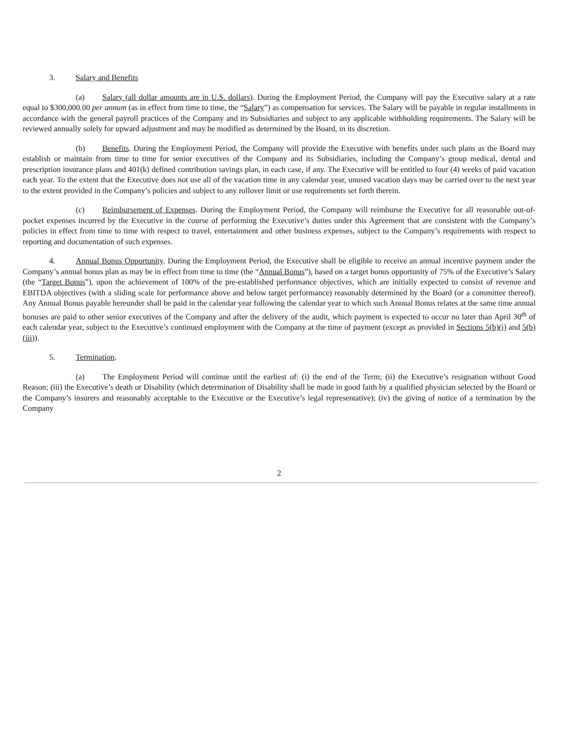3. Salary and Benefits
(a) Salary (all dollar amounts are in U.S. dollars). During the Employment Period, the Company will pay the Executive salary at a rate equal to $300,000.00 per annum (as in effect from time to time, the “Salary”) as compensation for services. The Salary will be payable in regular installments in accordance with the general payroll practices of the Company and its Subsidiaries and subject to any applicable withholding requirements. The Salary will be reviewed annually solely for upward adjustment and may be modified as determined by the Board, in its discretion.
(b) Benefits. During the Employment Period, the Company will provide the Executive with benefits under such plans as the Board may establish or maintain from time to time for senior executives of the Company and its Subsidiaries, including the Company’s group medical, dental and prescription insurance plans and 401(k) defined contribution savings plan, in each case, if any. The Executive will be entitled to four (4) weeks of paid vacation each year. To the extent that the Executive does not use all of the vacation time in any calendar year, unused vacation days may be carried over to the next year to the extent provided in the Company’s policies and subject to any rollover limit or use requirements set forth therein.
(c) Reimbursement of Expenses. During the Employment Period, the Company will reimburse the Executive for all reasonable out-of-pocket expenses incurred by the Executive in the course of performing the Executive’s duties under this Agreement that are consistent with the Company’s policies in effect from time to time with respect to travel, entertainment and other business expenses, subject to the Company’s requirements with respect to reporting and documentation of such expenses.
4. Annual Bonus Opportunity. During the Employment Period, the Executive shall be eligible to receive an annual incentive payment under the Company’s annual bonus plan as may be in effect from time to time (the “Annual Bonus”), based on a target bonus opportunity of 75% of the Executive’s Salary (the “Target Bonus”), upon the achievement of 100% of the pre-established performance objectives, which are initially expected to consist of revenue and EBITDA objectives (with a sliding scale for performance above and below target performance) reasonably determined by the Board (or a committee thereof). Any Annual Bonus payable hereunder shall be paid in the calendar year following the calendar year to which such Annual Bonus relates at the same time annual bonuses are paid to other senior executives of the Company and after the delivery of the audit, which payment is expected to occur no later than April 30<sup>th</sup> of each calendar year, subject to the Executive’s continued employment with the Company at the time of payment (except as provided in Sections 5(b)(i) and 5(b)(iii)).
5. Termination.
(a) The Employment Period will continue until the earliest of: (i) the end of the Term; (ii) the Executive’s resignation without Good Reason; (iii) the Executive’s death or Disability (which determination of Disability shall be made in good faith by a qualified physician selected by the Board or the Company’s insurers and reasonably acceptable to the Executive or the Executive’s legal representative); (iv) the giving of notice of a termination by the Company
2